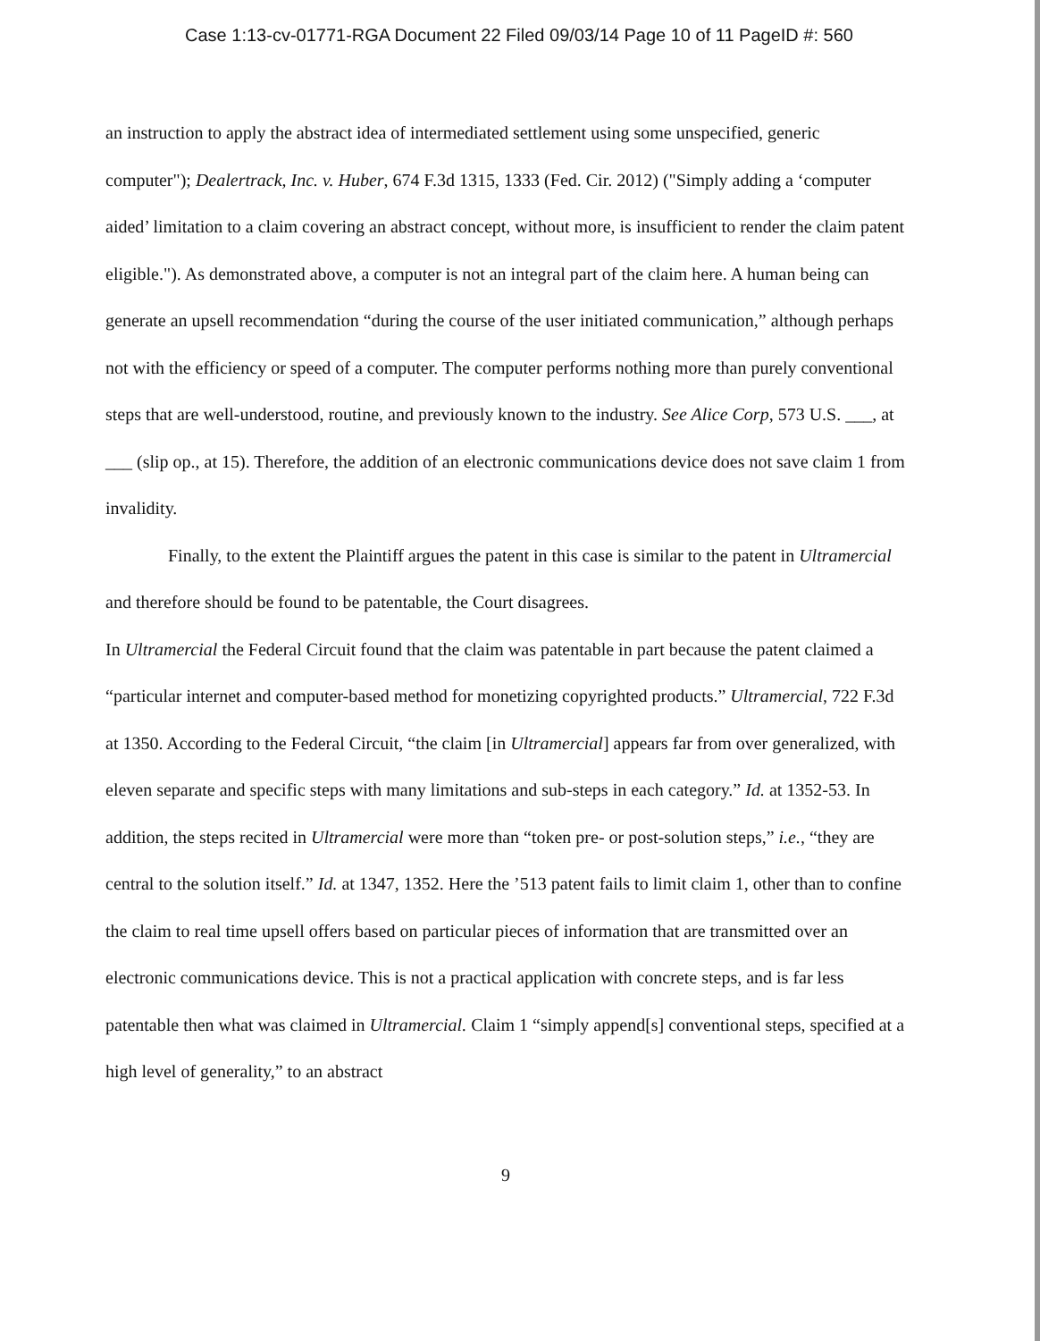Case 1:13-cv-01771-RGA Document 22 Filed 09/03/14 Page 10 of 11 PageID #: 560
an instruction to apply the abstract idea of intermediated settlement using some unspecified, generic computer"); Dealertrack, Inc. v. Huber, 674 F.3d 1315, 1333 (Fed. Cir. 2012) ("Simply adding a ‘computer aided’ limitation to a claim covering an abstract concept, without more, is insufficient to render the claim patent eligible."). As demonstrated above, a computer is not an integral part of the claim here. A human being can generate an upsell recommendation “during the course of the user initiated communication,” although perhaps not with the efficiency or speed of a computer. The computer performs nothing more than purely conventional steps that are well-understood, routine, and previously known to the industry. See Alice Corp, 573 U.S. ___, at ___ (slip op., at 15). Therefore, the addition of an electronic communications device does not save claim 1 from invalidity.
Finally, to the extent the Plaintiff argues the patent in this case is similar to the patent in Ultramercial and therefore should be found to be patentable, the Court disagrees.
In Ultramercial the Federal Circuit found that the claim was patentable in part because the patent claimed a “particular internet and computer-based method for monetizing copyrighted products.” Ultramercial, 722 F.3d at 1350. According to the Federal Circuit, “the claim [in Ultramercial] appears far from over generalized, with eleven separate and specific steps with many limitations and sub-steps in each category.” Id. at 1352-53. In addition, the steps recited in Ultramercial were more than “token pre- or post-solution steps,” i.e., “they are central to the solution itself.” Id. at 1347, 1352. Here the ’513 patent fails to limit claim 1, other than to confine the claim to real time upsell offers based on particular pieces of information that are transmitted over an electronic communications device. This is not a practical application with concrete steps, and is far less patentable then what was claimed in Ultramercial. Claim 1 “simply append[s] conventional steps, specified at a high level of generality,” to an abstract
9